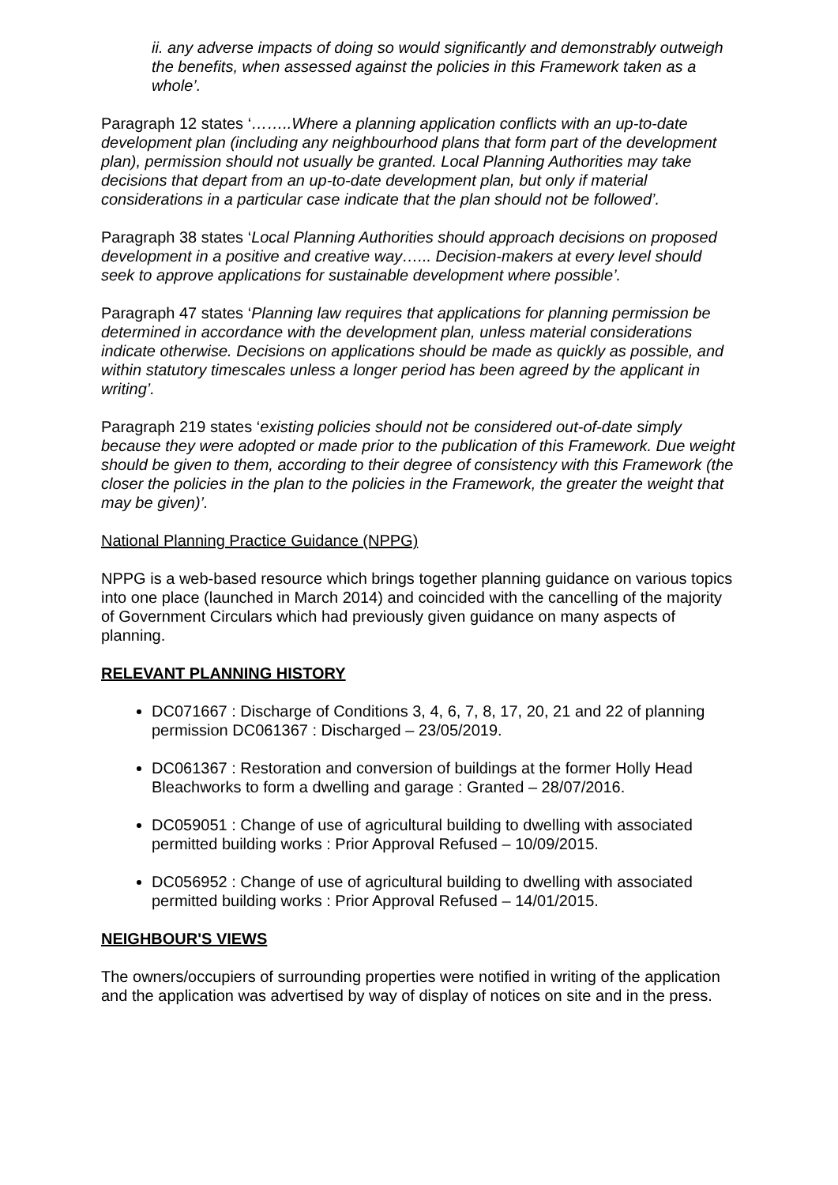ii. any adverse impacts of doing so would significantly and demonstrably outweigh the benefits, when assessed against the policies in this Framework taken as a whole’.
Paragraph 12 states ‘……..Where a planning application conflicts with an up-to-date development plan (including any neighbourhood plans that form part of the development plan), permission should not usually be granted. Local Planning Authorities may take decisions that depart from an up-to-date development plan, but only if material considerations in a particular case indicate that the plan should not be followed’.
Paragraph 38 states ‘Local Planning Authorities should approach decisions on proposed development in a positive and creative way…... Decision-makers at every level should seek to approve applications for sustainable development where possible’.
Paragraph 47 states ‘Planning law requires that applications for planning permission be determined in accordance with the development plan, unless material considerations indicate otherwise. Decisions on applications should be made as quickly as possible, and within statutory timescales unless a longer period has been agreed by the applicant in writing’.
Paragraph 219 states ‘existing policies should not be considered out-of-date simply because they were adopted or made prior to the publication of this Framework. Due weight should be given to them, according to their degree of consistency with this Framework (the closer the policies in the plan to the policies in the Framework, the greater the weight that may be given)’.
National Planning Practice Guidance (NPPG)
NPPG is a web-based resource which brings together planning guidance on various topics into one place (launched in March 2014) and coincided with the cancelling of the majority of Government Circulars which had previously given guidance on many aspects of planning.
RELEVANT PLANNING HISTORY
DC071667 : Discharge of Conditions 3, 4, 6, 7, 8, 17, 20, 21 and 22 of planning permission DC061367 : Discharged – 23/05/2019.
DC061367 : Restoration and conversion of buildings at the former Holly Head Bleachworks to form a dwelling and garage : Granted – 28/07/2016.
DC059051 : Change of use of agricultural building to dwelling with associated permitted building works : Prior Approval Refused – 10/09/2015.
DC056952 : Change of use of agricultural building to dwelling with associated permitted building works : Prior Approval Refused – 14/01/2015.
NEIGHBOUR'S VIEWS
The owners/occupiers of surrounding properties were notified in writing of the application and the application was advertised by way of display of notices on site and in the press.